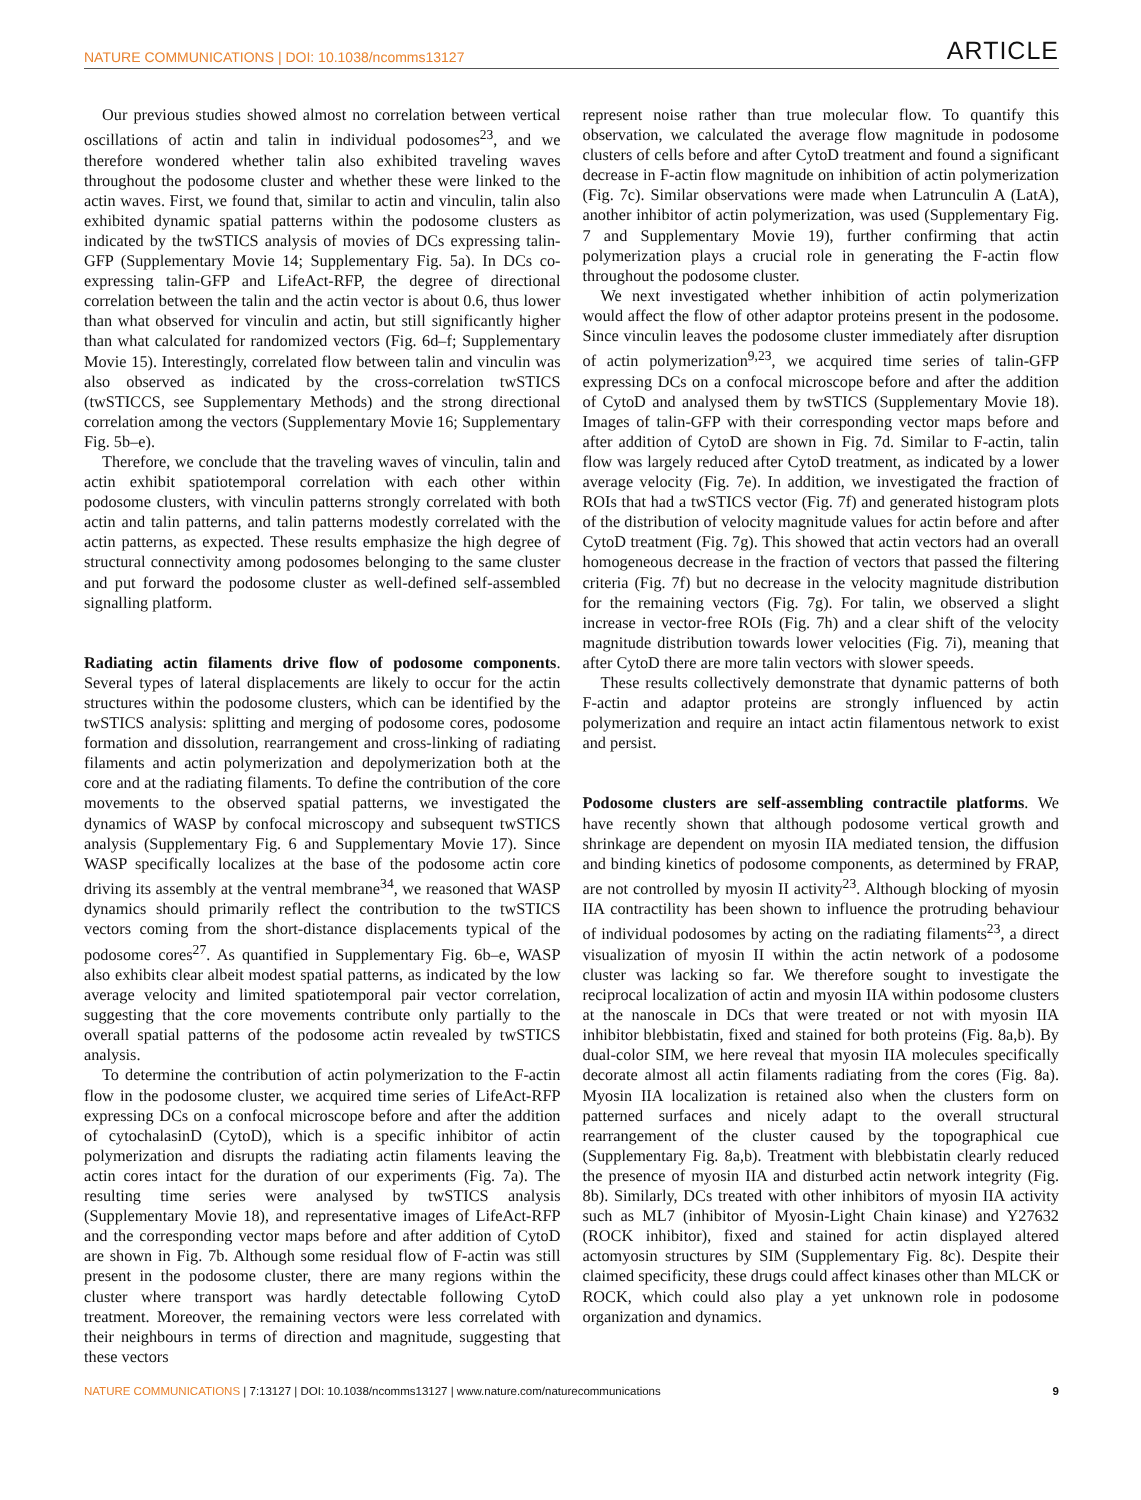NATURE COMMUNICATIONS | DOI: 10.1038/ncomms13127 ARTICLE
Our previous studies showed almost no correlation between vertical oscillations of actin and talin in individual podosomes<sup>23</sup>, and we therefore wondered whether talin also exhibited traveling waves throughout the podosome cluster and whether these were linked to the actin waves. First, we found that, similar to actin and vinculin, talin also exhibited dynamic spatial patterns within the podosome clusters as indicated by the twSTICS analysis of movies of DCs expressing talin-GFP (Supplementary Movie 14; Supplementary Fig. 5a). In DCs co-expressing talin-GFP and LifeAct-RFP, the degree of directional correlation between the talin and the actin vector is about 0.6, thus lower than what observed for vinculin and actin, but still significantly higher than what calculated for randomized vectors (Fig. 6d–f; Supplementary Movie 15). Interestingly, correlated flow between talin and vinculin was also observed as indicated by the cross-correlation twSTICS (twSTICCS, see Supplementary Methods) and the strong directional correlation among the vectors (Supplementary Movie 16; Supplementary Fig. 5b–e).
Therefore, we conclude that the traveling waves of vinculin, talin and actin exhibit spatiotemporal correlation with each other within podosome clusters, with vinculin patterns strongly correlated with both actin and talin patterns, and talin patterns modestly correlated with the actin patterns, as expected. These results emphasize the high degree of structural connectivity among podosomes belonging to the same cluster and put forward the podosome cluster as well-defined self-assembled signalling platform.
Radiating actin filaments drive flow of podosome components. Several types of lateral displacements are likely to occur for the actin structures within the podosome clusters, which can be identified by the twSTICS analysis: splitting and merging of podosome cores, podosome formation and dissolution, rearrangement and cross-linking of radiating filaments and actin polymerization and depolymerization both at the core and at the radiating filaments. To define the contribution of the core movements to the observed spatial patterns, we investigated the dynamics of WASP by confocal microscopy and subsequent twSTICS analysis (Supplementary Fig. 6 and Supplementary Movie 17). Since WASP specifically localizes at the base of the podosome actin core driving its assembly at the ventral membrane<sup>34</sup>, we reasoned that WASP dynamics should primarily reflect the contribution to the twSTICS vectors coming from the short-distance displacements typical of the podosome cores<sup>27</sup>. As quantified in Supplementary Fig. 6b–e, WASP also exhibits clear albeit modest spatial patterns, as indicated by the low average velocity and limited spatiotemporal pair vector correlation, suggesting that the core movements contribute only partially to the overall spatial patterns of the podosome actin revealed by twSTICS analysis.
To determine the contribution of actin polymerization to the F-actin flow in the podosome cluster, we acquired time series of LifeAct-RFP expressing DCs on a confocal microscope before and after the addition of cytochalasinD (CytoD), which is a specific inhibitor of actin polymerization and disrupts the radiating actin filaments leaving the actin cores intact for the duration of our experiments (Fig. 7a). The resulting time series were analysed by twSTICS analysis (Supplementary Movie 18), and representative images of LifeAct-RFP and the corresponding vector maps before and after addition of CytoD are shown in Fig. 7b. Although some residual flow of F-actin was still present in the podosome cluster, there are many regions within the cluster where transport was hardly detectable following CytoD treatment. Moreover, the remaining vectors were less correlated with their neighbours in terms of direction and magnitude, suggesting that these vectors
represent noise rather than true molecular flow. To quantify this observation, we calculated the average flow magnitude in podosome clusters of cells before and after CytoD treatment and found a significant decrease in F-actin flow magnitude on inhibition of actin polymerization (Fig. 7c). Similar observations were made when Latrunculin A (LatA), another inhibitor of actin polymerization, was used (Supplementary Fig. 7 and Supplementary Movie 19), further confirming that actin polymerization plays a crucial role in generating the F-actin flow throughout the podosome cluster.
We next investigated whether inhibition of actin polymerization would affect the flow of other adaptor proteins present in the podosome. Since vinculin leaves the podosome cluster immediately after disruption of actin polymerization<sup>9,23</sup>, we acquired time series of talin-GFP expressing DCs on a confocal microscope before and after the addition of CytoD and analysed them by twSTICS (Supplementary Movie 18). Images of talin-GFP with their corresponding vector maps before and after addition of CytoD are shown in Fig. 7d. Similar to F-actin, talin flow was largely reduced after CytoD treatment, as indicated by a lower average velocity (Fig. 7e). In addition, we investigated the fraction of ROIs that had a twSTICS vector (Fig. 7f) and generated histogram plots of the distribution of velocity magnitude values for actin before and after CytoD treatment (Fig. 7g). This showed that actin vectors had an overall homogeneous decrease in the fraction of vectors that passed the filtering criteria (Fig. 7f) but no decrease in the velocity magnitude distribution for the remaining vectors (Fig. 7g). For talin, we observed a slight increase in vector-free ROIs (Fig. 7h) and a clear shift of the velocity magnitude distribution towards lower velocities (Fig. 7i), meaning that after CytoD there are more talin vectors with slower speeds.
These results collectively demonstrate that dynamic patterns of both F-actin and adaptor proteins are strongly influenced by actin polymerization and require an intact actin filamentous network to exist and persist.
Podosome clusters are self-assembling contractile platforms. We have recently shown that although podosome vertical growth and shrinkage are dependent on myosin IIA mediated tension, the diffusion and binding kinetics of podosome components, as determined by FRAP, are not controlled by myosin II activity<sup>23</sup>. Although blocking of myosin IIA contractility has been shown to influence the protruding behaviour of individual podosomes by acting on the radiating filaments<sup>23</sup>, a direct visualization of myosin II within the actin network of a podosome cluster was lacking so far. We therefore sought to investigate the reciprocal localization of actin and myosin IIA within podosome clusters at the nanoscale in DCs that were treated or not with myosin IIA inhibitor blebbistatin, fixed and stained for both proteins (Fig. 8a,b). By dual-color SIM, we here reveal that myosin IIA molecules specifically decorate almost all actin filaments radiating from the cores (Fig. 8a). Myosin IIA localization is retained also when the clusters form on patterned surfaces and nicely adapt to the overall structural rearrangement of the cluster caused by the topographical cue (Supplementary Fig. 8a,b). Treatment with blebbistatin clearly reduced the presence of myosin IIA and disturbed actin network integrity (Fig. 8b). Similarly, DCs treated with other inhibitors of myosin IIA activity such as ML7 (inhibitor of Myosin-Light Chain kinase) and Y27632 (ROCK inhibitor), fixed and stained for actin displayed altered actomyosin structures by SIM (Supplementary Fig. 8c). Despite their claimed specificity, these drugs could affect kinases other than MLCK or ROCK, which could also play a yet unknown role in podosome organization and dynamics.
NATURE COMMUNICATIONS | 7:13127 | DOI: 10.1038/ncomms13127 | www.nature.com/naturecommunications 9